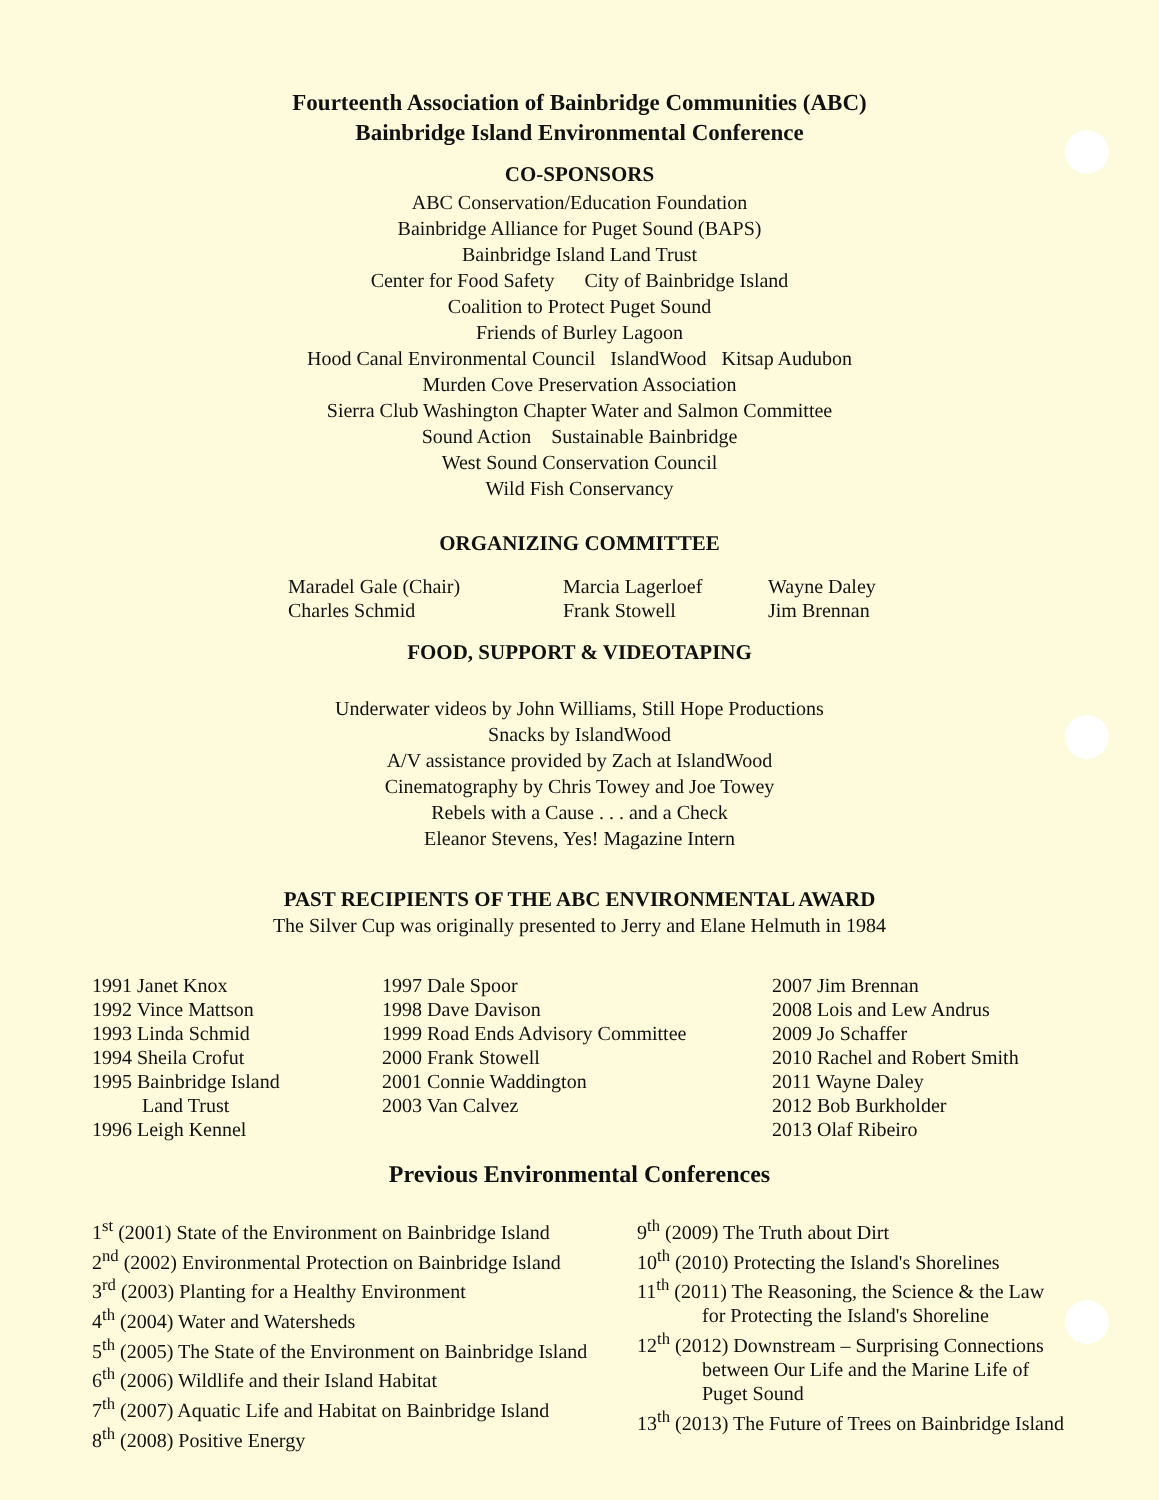Fourteenth Association of Bainbridge Communities (ABC)
Bainbridge Island Environmental Conference
CO-SPONSORS
ABC Conservation/Education Foundation
Bainbridge Alliance for Puget Sound (BAPS)
Bainbridge Island Land Trust
Center for Food Safety City of Bainbridge Island
Coalition to Protect Puget Sound
Friends of Burley Lagoon
Hood Canal Environmental Council IslandWood Kitsap Audubon
Murden Cove Preservation Association
Sierra Club Washington Chapter Water and Salmon Committee
Sound Action Sustainable Bainbridge
West Sound Conservation Council
Wild Fish Conservancy
ORGANIZING COMMITTEE
Maradel Gale (Chair)
Charles Schmid
Marcia Lagerloef
Frank Stowell
Wayne Daley
Jim Brennan
FOOD, SUPPORT & VIDEOTAPING
Underwater videos by John Williams, Still Hope Productions
Snacks by IslandWood
A/V assistance provided by Zach at IslandWood
Cinematography by Chris Towey and Joe Towey
Rebels with a Cause . . . and a Check
Eleanor Stevens, Yes! Magazine Intern
PAST RECIPIENTS OF THE ABC ENVIRONMENTAL AWARD
The Silver Cup was originally presented to Jerry and Elane Helmuth in 1984
1991 Janet Knox
1992 Vince Mattson
1993 Linda Schmid
1994 Sheila Crofut
1995 Bainbridge Island
Land Trust
1996 Leigh Kennel
1997 Dale Spoor
1998 Dave Davison
1999 Road Ends Advisory Committee
2000 Frank Stowell
2001 Connie Waddington
2003 Van Calvez
2007 Jim Brennan
2008 Lois and Lew Andrus
2009 Jo Schaffer
2010 Rachel and Robert Smith
2011 Wayne Daley
2012 Bob Burkholder
2013 Olaf Ribeiro
Previous Environmental Conferences
1<sup>st</sup> (2001) State of the Environment on Bainbridge Island
2<sup>nd</sup> (2002) Environmental Protection on Bainbridge Island
3<sup>rd</sup> (2003) Planting for a Healthy Environment
4<sup>th</sup> (2004) Water and Watersheds
5<sup>th</sup> (2005) The State of the Environment on Bainbridge Island
6<sup>th</sup> (2006) Wildlife and their Island Habitat
7<sup>th</sup> (2007) Aquatic Life and Habitat on Bainbridge Island
8<sup>th</sup> (2008) Positive Energy
9<sup>th</sup> (2009) The Truth about Dirt
10<sup>th</sup> (2010) Protecting the Island's Shorelines
11<sup>th</sup> (2011) The Reasoning, the Science & the Law
for Protecting the Island's Shoreline
12<sup>th</sup> (2012) Downstream – Surprising Connections
between Our Life and the Marine Life of
Puget Sound
13<sup>th</sup> (2013) The Future of Trees on Bainbridge Island